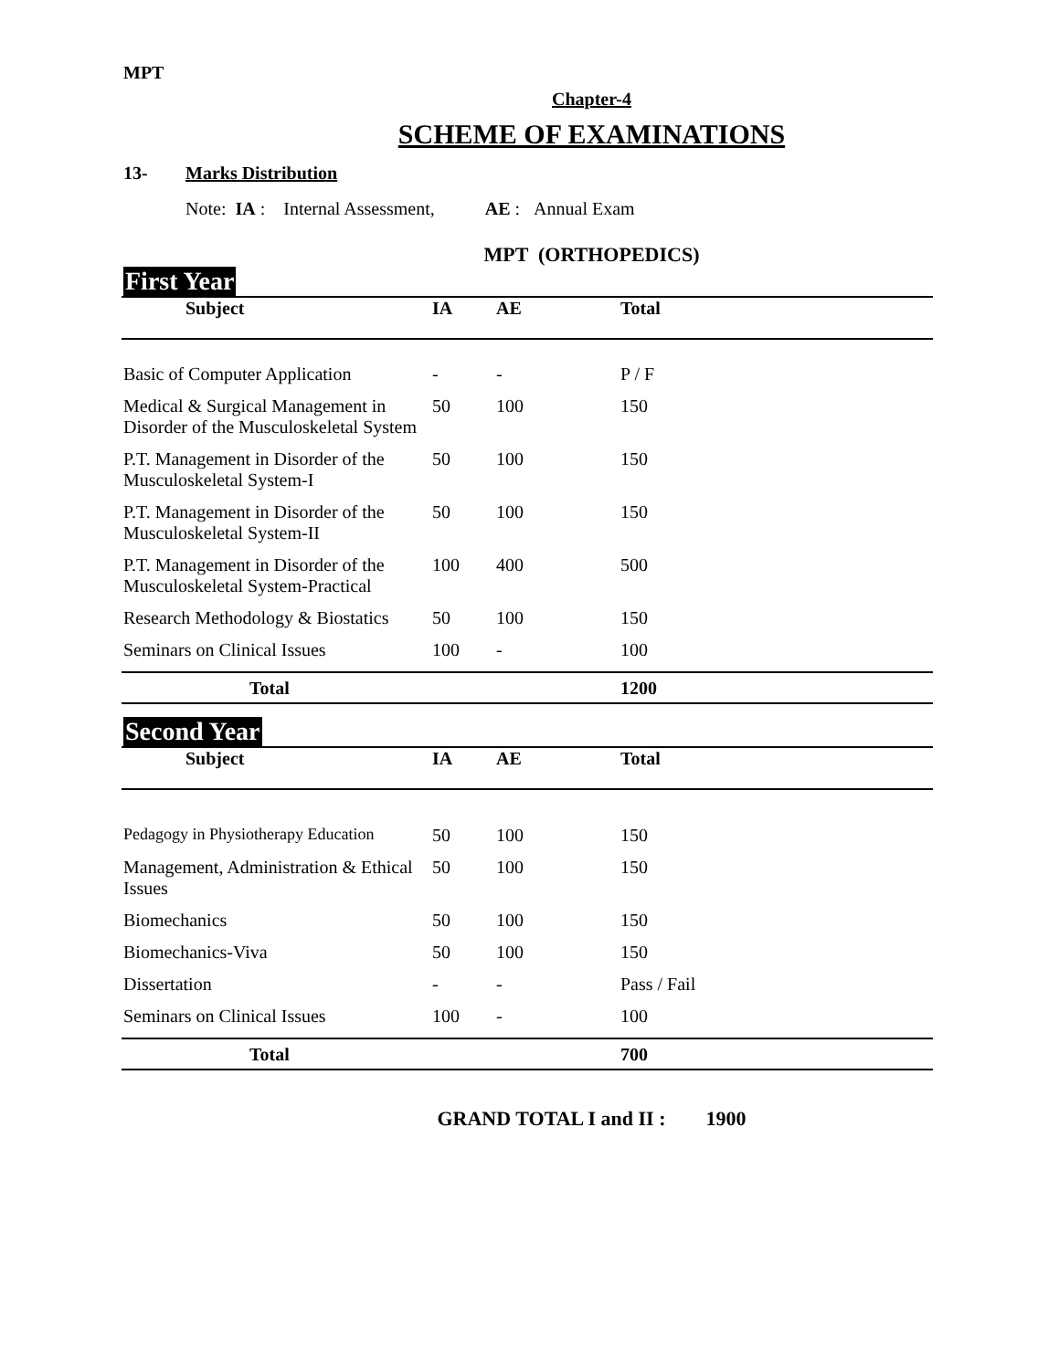MPT
Chapter-4
SCHEME OF EXAMINATIONS
13- Marks Distribution
Note: IA : Internal Assessment, AE : Annual Exam
MPT (ORTHOPEDICS)
First Year
| Subject | IA | AE | Total |
| --- | --- | --- | --- |
| Basic of Computer Application | - | - | P / F |
| Medical & Surgical Management in Disorder of the Musculoskeletal System | 50 | 100 | 150 |
| P.T. Management in Disorder of the Musculoskeletal System-I | 50 | 100 | 150 |
| P.T. Management in Disorder of the Musculoskeletal System-II | 50 | 100 | 150 |
| P.T. Management in Disorder of the Musculoskeletal System-Practical | 100 | 400 | 500 |
| Research Methodology & Biostatics | 50 | 100 | 150 |
| Seminars on Clinical Issues | 100 | - | 100 |
| Total | | | 1200 |
Second Year
| Subject | IA | AE | Total |
| --- | --- | --- | --- |
| Pedagogy in Physiotherapy Education | 50 | 100 | 150 |
| Management, Administration & Ethical Issues | 50 | 100 | 150 |
| Biomechanics | 50 | 100 | 150 |
| Biomechanics-Viva | 50 | 100 | 150 |
| Dissertation | - | - | Pass / Fail |
| Seminars on Clinical Issues | 100 | - | 100 |
| Total | | | 700 |
GRAND TOTAL I and II : 1900